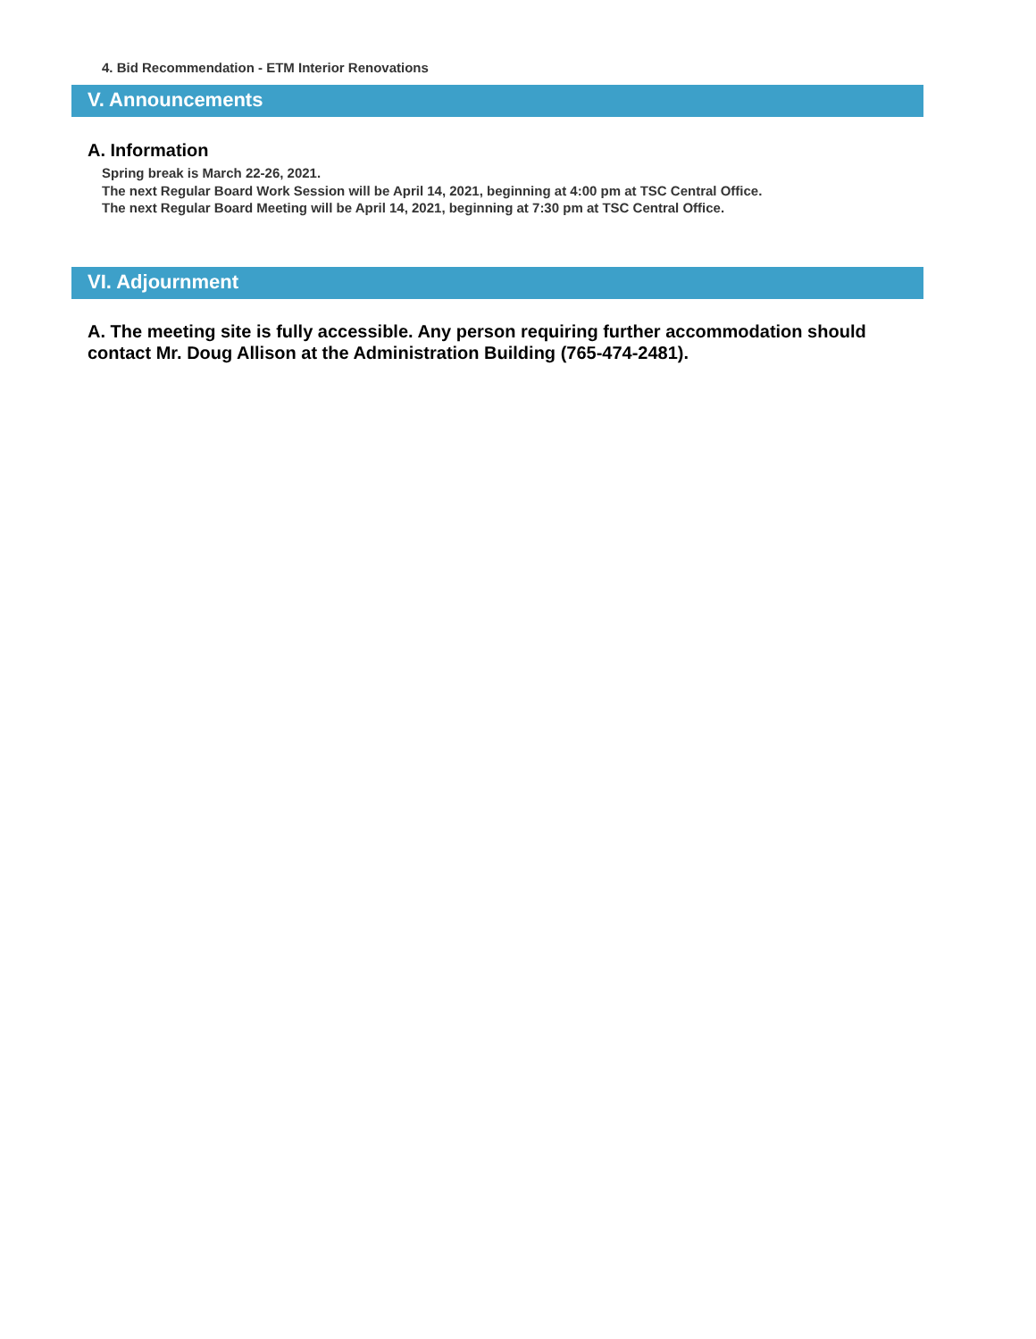4. Bid Recommendation - ETM Interior Renovations
V. Announcements
A. Information
Spring break is March 22-26, 2021.
The next Regular Board Work Session will be April 14, 2021, beginning at 4:00 pm at TSC Central Office.
The next Regular Board Meeting will be April 14, 2021, beginning at 7:30 pm at TSC Central Office.
VI. Adjournment
A. The meeting site is fully accessible. Any person requiring further accommodation should contact Mr. Doug Allison at the Administration Building (765-474-2481).